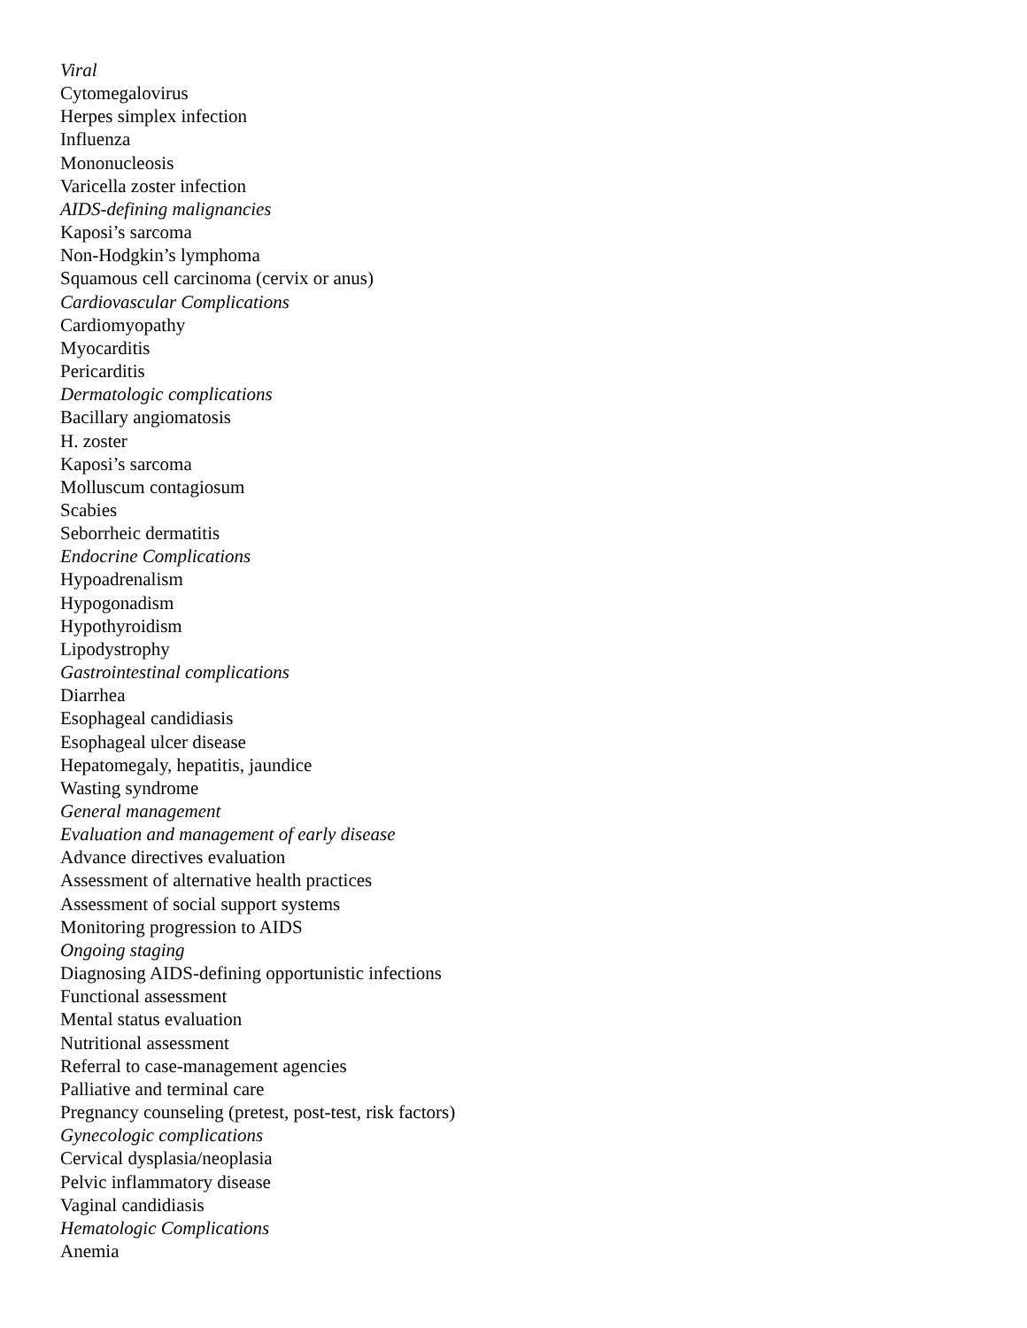Viral
Cytomegalovirus
Herpes simplex infection
Influenza
Mononucleosis
Varicella zoster infection
AIDS-defining malignancies
Kaposi’s sarcoma
Non-Hodgkin’s lymphoma
Squamous cell carcinoma (cervix or anus)
Cardiovascular Complications
Cardiomyopathy
Myocarditis
Pericarditis
Dermatologic complications
Bacillary angiomatosis
H. zoster
Kaposi’s sarcoma
Molluscum contagiosum
Scabies
Seborrheic dermatitis
Endocrine Complications
Hypoadrenalism
Hypogonadism
Hypothyroidism
Lipodystrophy
Gastrointestinal complications
Diarrhea
Esophageal candidiasis
Esophageal ulcer disease
Hepatomegaly, hepatitis, jaundice
Wasting syndrome
General management
Evaluation and management of early disease
Advance directives evaluation
Assessment of alternative health practices
Assessment of social support systems
Monitoring progression to AIDS
Ongoing staging
Diagnosing AIDS-defining opportunistic infections
Functional assessment
Mental status evaluation
Nutritional assessment
Referral to case-management agencies
Palliative and terminal care
Pregnancy counseling (pretest, post-test, risk factors)
Gynecologic complications
Cervical dysplasia/neoplasia
Pelvic inflammatory disease
Vaginal candidiasis
Hematologic Complications
Anemia